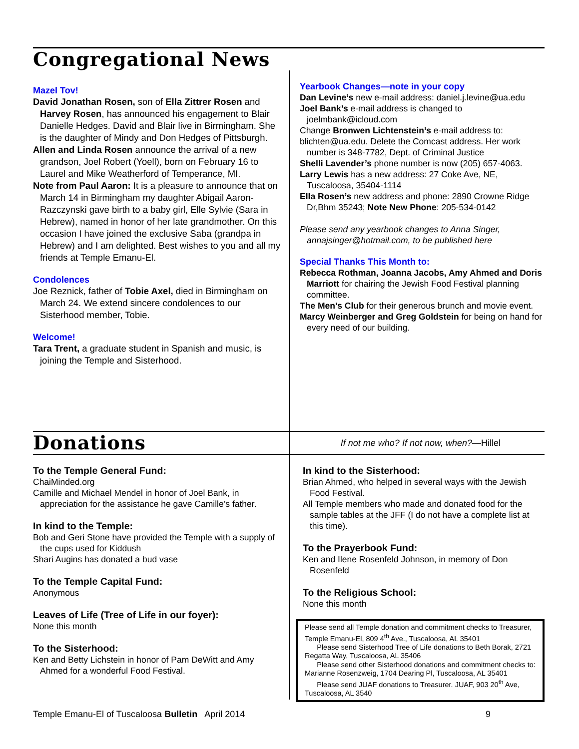Congregational News
Mazel Tov!
David Jonathan Rosen, son of Ella Zittrer Rosen and Harvey Rosen, has announced his engagement to Blair Danielle Hedges. David and Blair live in Birmingham. She is the daughter of Mindy and Don Hedges of Pittsburgh.
Allen and Linda Rosen announce the arrival of a new grandson, Joel Robert (Yoell), born on February 16 to Laurel and Mike Weatherford of Temperance, MI.
Note from Paul Aaron: It is a pleasure to announce that on March 14 in Birmingham my daughter Abigail Aaron-Razczynski gave birth to a baby girl, Elle Sylvie (Sara in Hebrew), named in honor of her late grandmother. On this occasion I have joined the exclusive Saba (grandpa in Hebrew) and I am delighted. Best wishes to you and all my friends at Temple Emanu-El.
Condolences
Joe Reznick, father of Tobie Axel, died in Birmingham on March 24. We extend sincere condolences to our Sisterhood member, Tobie.
Welcome!
Tara Trent, a graduate student in Spanish and music, is joining the Temple and Sisterhood.
Yearbook Changes—note in your copy
Dan Levine’s new e-mail address: daniel.j.levine@ua.edu
Joel Bank’s e-mail address is changed to joelmbank@icloud.com
Change Bronwen Lichtenstein’s e-mail address to:
blichten@ua.edu. Delete the Comcast address. Her work number is 348-7782, Dept. of Criminal Justice
Shelli Lavender’s phone number is now (205) 657-4063.
Larry Lewis has a new address: 27 Coke Ave, NE, Tuscaloosa, 35404-1114
Ella Rosen’s new address and phone: 2890 Crowne Ridge Dr,Bhm 35243; Note New Phone: 205-534-0142
Please send any yearbook changes to Anna Singer, annajsinger@hotmail.com, to be published here
Special Thanks This Month to:
Rebecca Rothman, Joanna Jacobs, Amy Ahmed and Doris Marriott for chairing the Jewish Food Festival planning committee.
The Men’s Club for their generous brunch and movie event.
Marcy Weinberger and Greg Goldstein for being on hand for every need of our building.
Donations If not me who? If not now, when?—Hillel
To the Temple General Fund:
ChaiMinded.org
Camille and Michael Mendel in honor of Joel Bank, in appreciation for the assistance he gave Camille’s father.
In kind to the Temple:
Bob and Geri Stone have provided the Temple with a supply of the cups used for Kiddush
Shari Augins has donated a bud vase
To the Temple Capital Fund:
Anonymous
Leaves of Life (Tree of Life in our foyer):
None this month
To the Sisterhood:
Ken and Betty Lichstein in honor of Pam DeWitt and Amy Ahmed for a wonderful Food Festival.
In kind to the Sisterhood:
Brian Ahmed, who helped in several ways with the Jewish Food Festival.
All Temple members who made and donated food for the sample tables at the JFF (I do not have a complete list at this time).
To the Prayerbook Fund:
Ken and Ilene Rosenfeld Johnson, in memory of Don Rosenfeld
To the Religious School:
None this month
Please send all Temple donation and commitment checks to Treasurer, Temple Emanu-El, 809 4<sup>th</sup> Ave., Tuscaloosa, AL 35401
Please send Sisterhood Tree of Life donations to Beth Borak, 2721 Regatta Way, Tuscaloosa, AL 35406
Please send other Sisterhood donations and commitment checks to: Marianne Rosenzweig, 1704 Dearing Pl, Tuscaloosa, AL 35401
Please send JUAF donations to Treasurer. JUAF, 903 20<sup>th</sup> Ave, Tuscaloosa, AL 3540
Temple Emanu-El of Tuscaloosa Bulletin April 2014 9